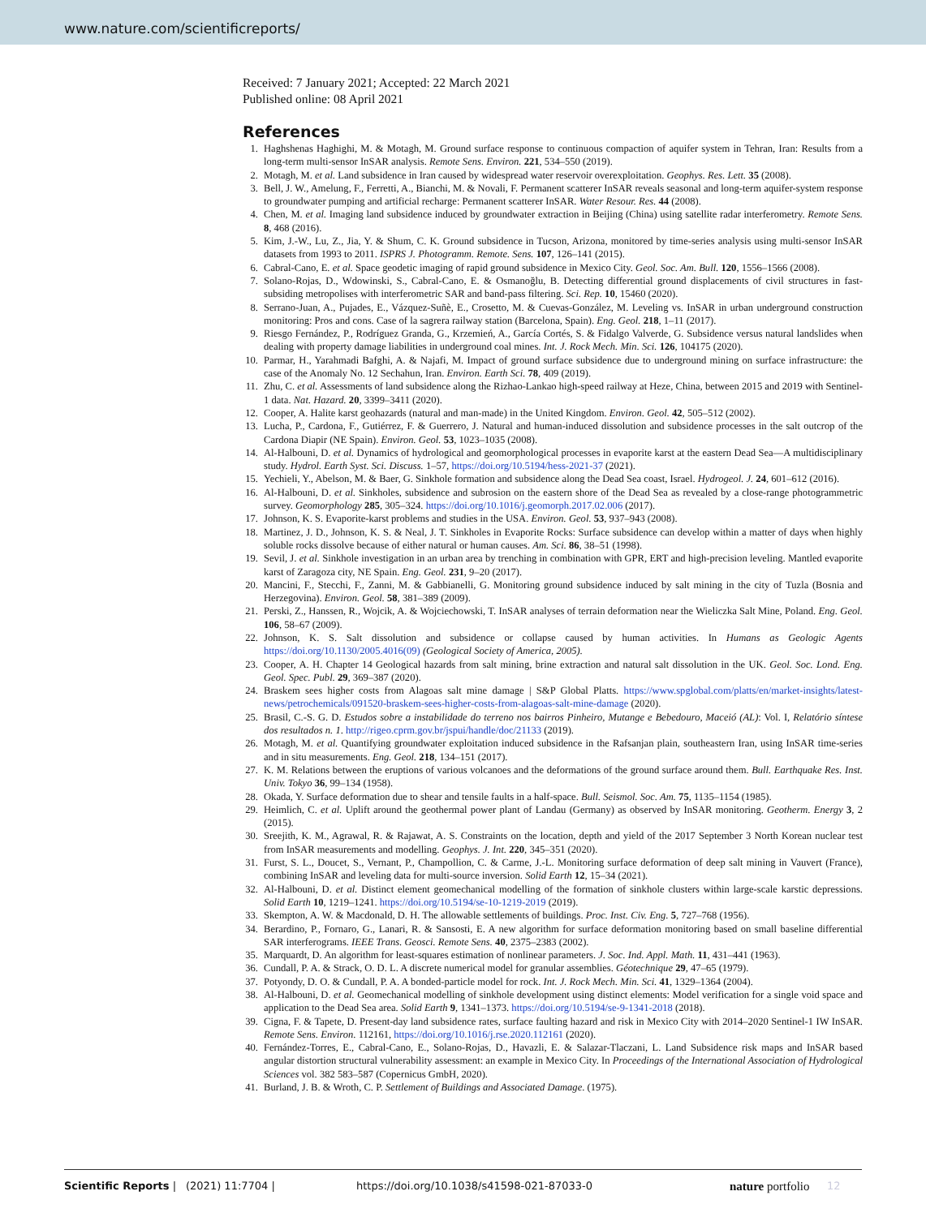www.nature.com/scientificreports/
Received: 7 January 2021; Accepted: 22 March 2021
Published online: 08 April 2021
References
1. Haghshenas Haghighi, M. & Motagh, M. Ground surface response to continuous compaction of aquifer system in Tehran, Iran: Results from a long-term multi-sensor InSAR analysis. Remote Sens. Environ. 221, 534–550 (2019).
2. Motagh, M. et al. Land subsidence in Iran caused by widespread water reservoir overexploitation. Geophys. Res. Lett. 35 (2008).
3. Bell, J. W., Amelung, F., Ferretti, A., Bianchi, M. & Novali, F. Permanent scatterer InSAR reveals seasonal and long-term aquifer-system response to groundwater pumping and artificial recharge: Permanent scatterer InSAR. Water Resour. Res. 44 (2008).
4. Chen, M. et al. Imaging land subsidence induced by groundwater extraction in Beijing (China) using satellite radar interferometry. Remote Sens. 8, 468 (2016).
5. Kim, J.-W., Lu, Z., Jia, Y. & Shum, C. K. Ground subsidence in Tucson, Arizona, monitored by time-series analysis using multi-sensor InSAR datasets from 1993 to 2011. ISPRS J. Photogramm. Remote. Sens. 107, 126–141 (2015).
6. Cabral-Cano, E. et al. Space geodetic imaging of rapid ground subsidence in Mexico City. Geol. Soc. Am. Bull. 120, 1556–1566 (2008).
7. Solano-Rojas, D., Wdowinski, S., Cabral-Cano, E. & Osmanoğlu, B. Detecting differential ground displacements of civil structures in fast-subsiding metropolises with interferometric SAR and band-pass filtering. Sci. Rep. 10, 15460 (2020).
8. Serrano-Juan, A., Pujades, E., Vázquez-Suñè, E., Crosetto, M. & Cuevas-González, M. Leveling vs. InSAR in urban underground construction monitoring: Pros and cons. Case of la sagrera railway station (Barcelona, Spain). Eng. Geol. 218, 1–11 (2017).
9. Riesgo Fernández, P., Rodríguez Granda, G., Krzemień, A., García Cortés, S. & Fidalgo Valverde, G. Subsidence versus natural landslides when dealing with property damage liabilities in underground coal mines. Int. J. Rock Mech. Min. Sci. 126, 104175 (2020).
10. Parmar, H., Yarahmadi Bafghi, A. & Najafi, M. Impact of ground surface subsidence due to underground mining on surface infrastructure: the case of the Anomaly No. 12 Sechahun, Iran. Environ. Earth Sci. 78, 409 (2019).
11. Zhu, C. et al. Assessments of land subsidence along the Rizhao-Lankao high-speed railway at Heze, China, between 2015 and 2019 with Sentinel-1 data. Nat. Hazard. 20, 3399–3411 (2020).
12. Cooper, A. Halite karst geohazards (natural and man-made) in the United Kingdom. Environ. Geol. 42, 505–512 (2002).
13. Lucha, P., Cardona, F., Gutiérrez, F. & Guerrero, J. Natural and human-induced dissolution and subsidence processes in the salt outcrop of the Cardona Diapir (NE Spain). Environ. Geol. 53, 1023–1035 (2008).
14. Al-Halbouni, D. et al. Dynamics of hydrological and geomorphological processes in evaporite karst at the eastern Dead Sea—A multidisciplinary study. Hydrol. Earth Syst. Sci. Discuss. 1–57, https://doi.org/10.5194/hess-2021-37 (2021).
15. Yechieli, Y., Abelson, M. & Baer, G. Sinkhole formation and subsidence along the Dead Sea coast, Israel. Hydrogeol. J. 24, 601–612 (2016).
16. Al-Halbouni, D. et al. Sinkholes, subsidence and subrosion on the eastern shore of the Dead Sea as revealed by a close-range photogrammetric survey. Geomorphology 285, 305–324. https://doi.org/10.1016/j.geomorph.2017.02.006 (2017).
17. Johnson, K. S. Evaporite-karst problems and studies in the USA. Environ. Geol. 53, 937–943 (2008).
18. Martinez, J. D., Johnson, K. S. & Neal, J. T. Sinkholes in Evaporite Rocks: Surface subsidence can develop within a matter of days when highly soluble rocks dissolve because of either natural or human causes. Am. Sci. 86, 38–51 (1998).
19. Sevil, J. et al. Sinkhole investigation in an urban area by trenching in combination with GPR, ERT and high-precision leveling. Mantled evaporite karst of Zaragoza city, NE Spain. Eng. Geol. 231, 9–20 (2017).
20. Mancini, F., Stecchi, F., Zanni, M. & Gabbianelli, G. Monitoring ground subsidence induced by salt mining in the city of Tuzla (Bosnia and Herzegovina). Environ. Geol. 58, 381–389 (2009).
21. Perski, Z., Hanssen, R., Wojcik, A. & Wojciechowski, T. InSAR analyses of terrain deformation near the Wieliczka Salt Mine, Poland. Eng. Geol. 106, 58–67 (2009).
22. Johnson, K. S. Salt dissolution and subsidence or collapse caused by human activities. In Humans as Geologic Agents https://doi.org/10.1130/2005.4016(09) (Geological Society of America, 2005).
23. Cooper, A. H. Chapter 14 Geological hazards from salt mining, brine extraction and natural salt dissolution in the UK. Geol. Soc. Lond. Eng. Geol. Spec. Publ. 29, 369–387 (2020).
24. Braskem sees higher costs from Alagoas salt mine damage | S&P Global Platts. https://www.spglobal.com/platts/en/market-insights/latest-news/petrochemicals/091520-braskem-sees-higher-costs-from-alagoas-salt-mine-damage (2020).
25. Brasil, C.-S. G. D. Estudos sobre a instabilidade do terreno nos bairros Pinheiro, Mutange e Bebedouro, Maceió (AL): Vol. I, Relatório síntese dos resultados n. 1. http://rigeo.cprm.gov.br/jspui/handle/doc/21133 (2019).
26. Motagh, M. et al. Quantifying groundwater exploitation induced subsidence in the Rafsanjan plain, southeastern Iran, using InSAR time-series and in situ measurements. Eng. Geol. 218, 134–151 (2017).
27. K. M. Relations between the eruptions of various volcanoes and the deformations of the ground surface around them. Bull. Earthquake Res. Inst. Univ. Tokyo 36, 99–134 (1958).
28. Okada, Y. Surface deformation due to shear and tensile faults in a half-space. Bull. Seismol. Soc. Am. 75, 1135–1154 (1985).
29. Heimlich, C. et al. Uplift around the geothermal power plant of Landau (Germany) as observed by InSAR monitoring. Geotherm. Energy 3, 2 (2015).
30. Sreejith, K. M., Agrawal, R. & Rajawat, A. S. Constraints on the location, depth and yield of the 2017 September 3 North Korean nuclear test from InSAR measurements and modelling. Geophys. J. Int. 220, 345–351 (2020).
31. Furst, S. L., Doucet, S., Vernant, P., Champollion, C. & Carme, J.-L. Monitoring surface deformation of deep salt mining in Vauvert (France), combining InSAR and leveling data for multi-source inversion. Solid Earth 12, 15–34 (2021).
32. Al-Halbouni, D. et al. Distinct element geomechanical modelling of the formation of sinkhole clusters within large-scale karstic depressions. Solid Earth 10, 1219–1241. https://doi.org/10.5194/se-10-1219-2019 (2019).
33. Skempton, A. W. & Macdonald, D. H. The allowable settlements of buildings. Proc. Inst. Civ. Eng. 5, 727–768 (1956).
34. Berardino, P., Fornaro, G., Lanari, R. & Sansosti, E. A new algorithm for surface deformation monitoring based on small baseline differential SAR interferograms. IEEE Trans. Geosci. Remote Sens. 40, 2375–2383 (2002).
35. Marquardt, D. An algorithm for least-squares estimation of nonlinear parameters. J. Soc. Ind. Appl. Math. 11, 431–441 (1963).
36. Cundall, P. A. & Strack, O. D. L. A discrete numerical model for granular assemblies. Géotechnique 29, 47–65 (1979).
37. Potyondy, D. O. & Cundall, P. A. A bonded-particle model for rock. Int. J. Rock Mech. Min. Sci. 41, 1329–1364 (2004).
38. Al-Halbouni, D. et al. Geomechanical modelling of sinkhole development using distinct elements: Model verification for a single void space and application to the Dead Sea area. Solid Earth 9, 1341–1373. https://doi.org/10.5194/se-9-1341-2018 (2018).
39. Cigna, F. & Tapete, D. Present-day land subsidence rates, surface faulting hazard and risk in Mexico City with 2014–2020 Sentinel-1 IW InSAR. Remote Sens. Environ. 112161, https://doi.org/10.1016/j.rse.2020.112161 (2020).
40. Fernández-Torres, E., Cabral-Cano, E., Solano-Rojas, D., Havazli, E. & Salazar-Tlaczani, L. Land Subsidence risk maps and InSAR based angular distortion structural vulnerability assessment: an example in Mexico City. In Proceedings of the International Association of Hydrological Sciences vol. 382 583–587 (Copernicus GmbH, 2020).
41. Burland, J. B. & Wroth, C. P. Settlement of Buildings and Associated Damage. (1975).
Scientific Reports | (2021) 11:7704 | https://doi.org/10.1038/s41598-021-87033-0 nature portfolio 12